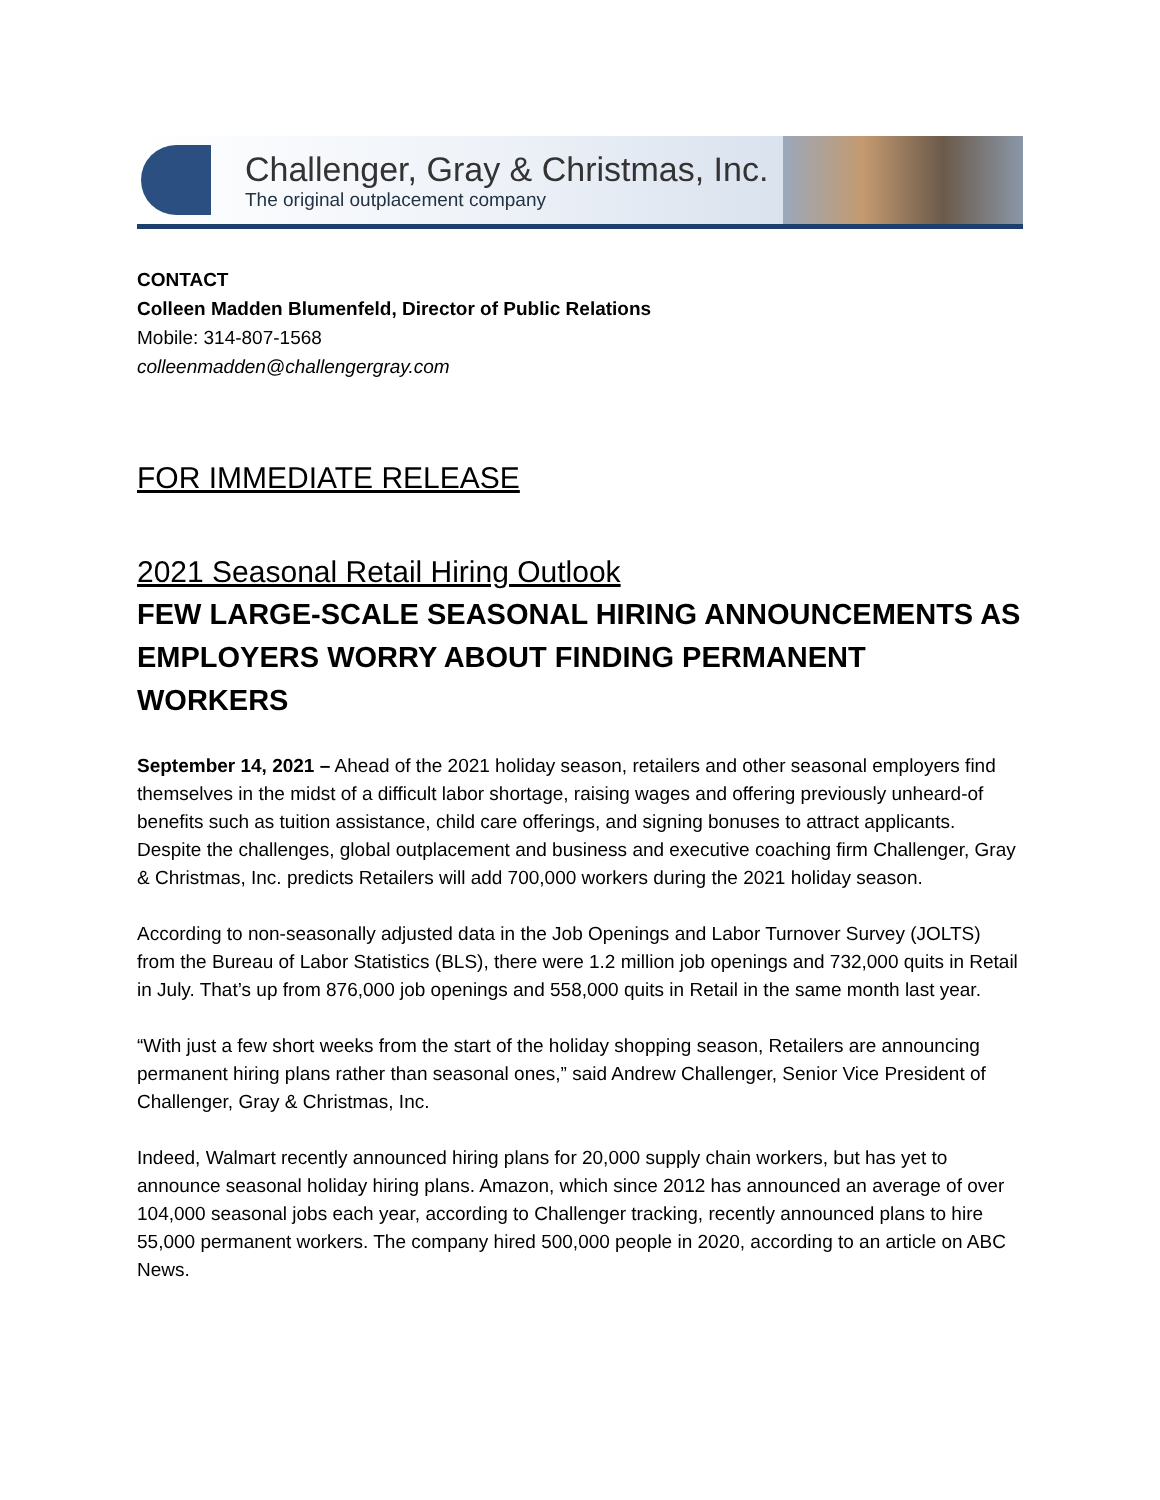Challenger, Gray & Christmas, Inc.
The original outplacement company
CONTACT
Colleen Madden Blumenfeld, Director of Public Relations
Mobile: 314-807-1568
colleenmadden@challengergray.com
FOR IMMEDIATE RELEASE
2021 Seasonal Retail Hiring Outlook
FEW LARGE-SCALE SEASONAL HIRING ANNOUNCEMENTS AS EMPLOYERS WORRY ABOUT FINDING PERMANENT WORKERS
September 14, 2021 – Ahead of the 2021 holiday season, retailers and other seasonal employers find themselves in the midst of a difficult labor shortage, raising wages and offering previously unheard-of benefits such as tuition assistance, child care offerings, and signing bonuses to attract applicants. Despite the challenges, global outplacement and business and executive coaching firm Challenger, Gray & Christmas, Inc. predicts Retailers will add 700,000 workers during the 2021 holiday season.
According to non-seasonally adjusted data in the Job Openings and Labor Turnover Survey (JOLTS) from the Bureau of Labor Statistics (BLS), there were 1.2 million job openings and 732,000 quits in Retail in July. That’s up from 876,000 job openings and 558,000 quits in Retail in the same month last year.
“With just a few short weeks from the start of the holiday shopping season, Retailers are announcing permanent hiring plans rather than seasonal ones,” said Andrew Challenger, Senior Vice President of Challenger, Gray & Christmas, Inc.
Indeed, Walmart recently announced hiring plans for 20,000 supply chain workers, but has yet to announce seasonal holiday hiring plans. Amazon, which since 2012 has announced an average of over 104,000 seasonal jobs each year, according to Challenger tracking, recently announced plans to hire 55,000 permanent workers. The company hired 500,000 people in 2020, according to an article on ABC News.